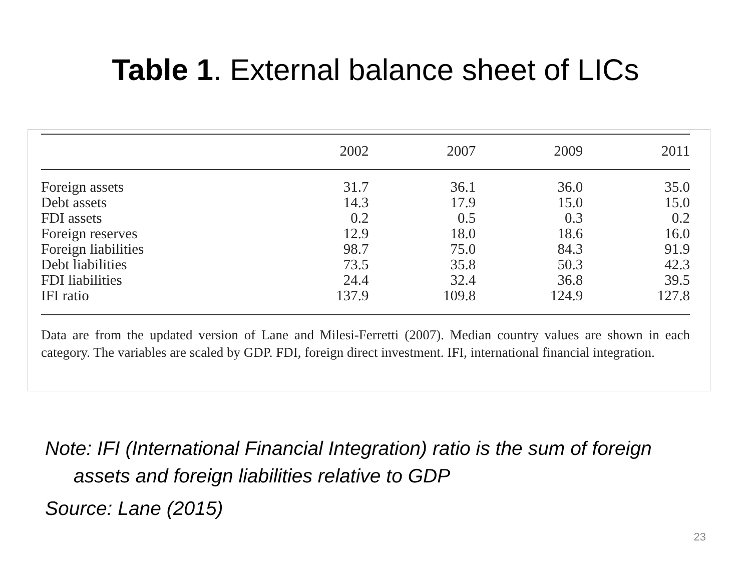Table 1. External balance sheet of LICs
| | 2002 | 2007 | 2009 | 2011 |
| --- | --- | --- | --- | --- |
| Foreign assets | 31.7 | 36.1 | 36.0 | 35.0 |
| Debt assets | 14.3 | 17.9 | 15.0 | 15.0 |
| FDI assets | 0.2 | 0.5 | 0.3 | 0.2 |
| Foreign reserves | 12.9 | 18.0 | 18.6 | 16.0 |
| Foreign liabilities | 98.7 | 75.0 | 84.3 | 91.9 |
| Debt liabilities | 73.5 | 35.8 | 50.3 | 42.3 |
| FDI liabilities | 24.4 | 32.4 | 36.8 | 39.5 |
| IFI ratio | 137.9 | 109.8 | 124.9 | 127.8 |
Data are from the updated version of Lane and Milesi-Ferretti (2007). Median country values are shown in each category. The variables are scaled by GDP. FDI, foreign direct investment. IFI, international financial integration.
Note: IFI (International Financial Integration) ratio is the sum of foreign assets and foreign liabilities relative to GDP
Source: Lane (2015)
23